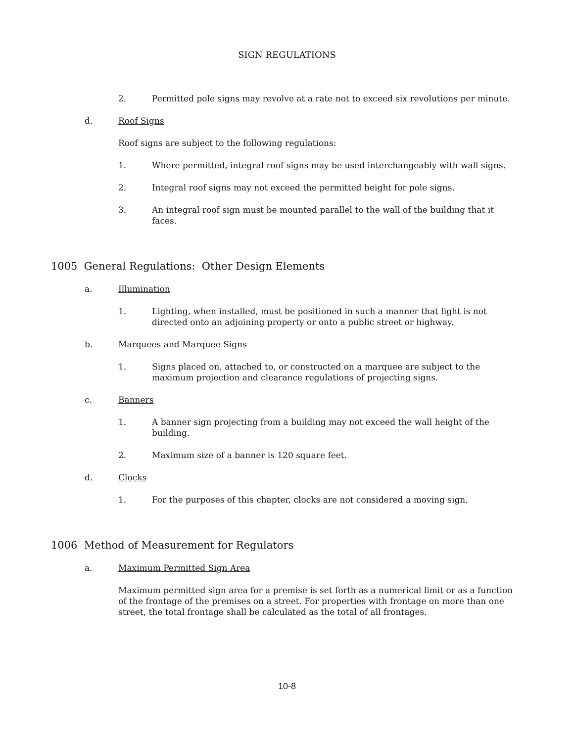SIGN REGULATIONS
2. Permitted pole signs may revolve at a rate not to exceed six revolutions per minute.
d. Roof Signs
Roof signs are subject to the following regulations:
1. Where permitted, integral roof signs may be used interchangeably with wall signs.
2. Integral roof signs may not exceed the permitted height for pole signs.
3. An integral roof sign must be mounted parallel to the wall of the building that it faces.
1005 General Regulations: Other Design Elements
a. Illumination
1. Lighting, when installed, must be positioned in such a manner that light is not directed onto an adjoining property or onto a public street or highway.
b. Marquees and Marquee Signs
1. Signs placed on, attached to, or constructed on a marquee are subject to the maximum projection and clearance regulations of projecting signs.
c. Banners
1. A banner sign projecting from a building may not exceed the wall height of the building.
2. Maximum size of a banner is 120 square feet.
d. Clocks
1. For the purposes of this chapter, clocks are not considered a moving sign.
1006 Method of Measurement for Regulators
a. Maximum Permitted Sign Area
Maximum permitted sign area for a premise is set forth as a numerical limit or as a function of the frontage of the premises on a street. For properties with frontage on more than one street, the total frontage shall be calculated as the total of all frontages.
10-8